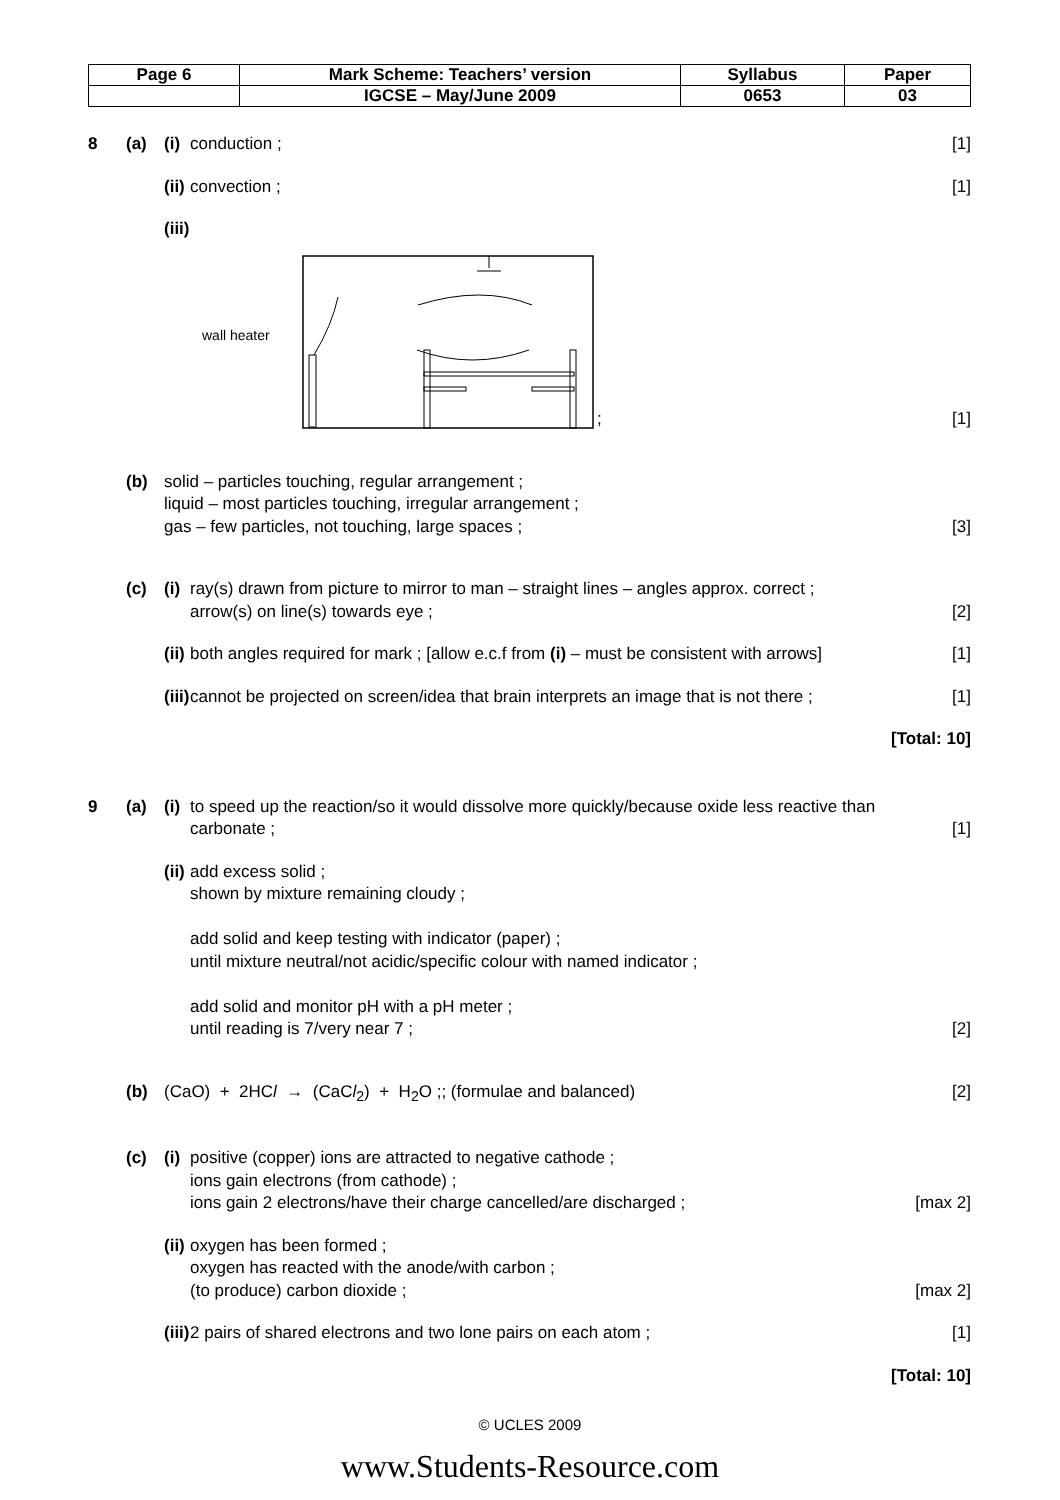| Page 6 | Mark Scheme: Teachers’ version | Syllabus | Paper |
| | IGCSE – May/June 2009 | 0653 | 03 |
8 (a) (i) conduction ; [1]
(ii) convection ; [1]
(iii)
wall heater ; [1]
(b) solid – particles touching, regular arrangement ;
liquid – most particles touching, irregular arrangement ;
gas – few particles, not touching, large spaces ; [3]
(c) (i) ray(s) drawn from picture to mirror to man – straight lines – angles approx. correct ;
arrow(s) on line(s) towards eye ; [2]
(ii) both angles required for mark ; [allow e.c.f from (i) – must be consistent with arrows] [1]
(iii) cannot be projected on screen/idea that brain interprets an image that is not there ; [1]
[Total: 10]
9 (a) (i) to speed up the reaction/so it would dissolve more quickly/because oxide less reactive than carbonate ; [1]
(ii) add excess solid ;
shown by mixture remaining cloudy ;
add solid and keep testing with indicator (paper) ;
until mixture neutral/not acidic/specific colour with named indicator ;
add solid and monitor pH with a pH meter ;
until reading is 7/very near 7 ; [2]
(b) (CaO) + 2HCl → (CaCl<sub>2</sub>) + H<sub>2</sub>O ;; (formulae and balanced) [2]
(c) (i) positive (copper) ions are attracted to negative cathode ;
ions gain electrons (from cathode) ;
ions gain 2 electrons/have their charge cancelled/are discharged ; [max 2]
(ii) oxygen has been formed ;
oxygen has reacted with the anode/with carbon ;
(to produce) carbon dioxide ; [max 2]
(iii) 2 pairs of shared electrons and two lone pairs on each atom ; [1]
[Total: 10]
© UCLES 2009
www.Students-Resource.com